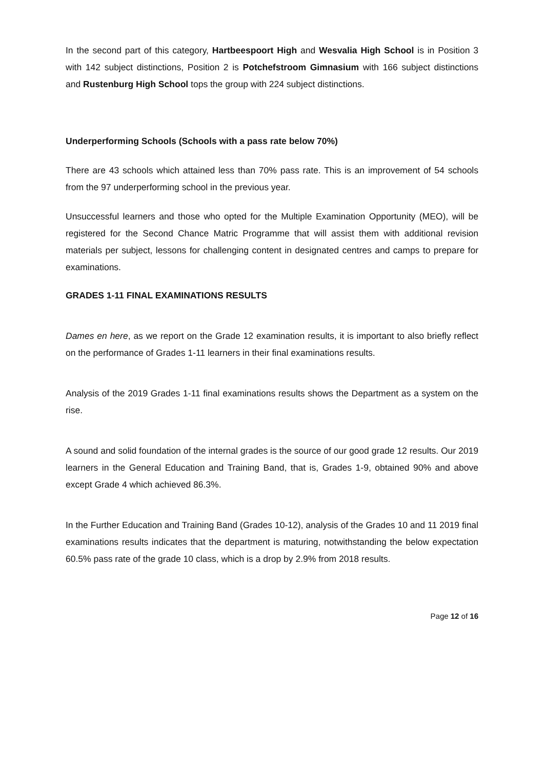In the second part of this category, Hartbeespoort High and Wesvalia High School is in Position 3 with 142 subject distinctions, Position 2 is Potchefstroom Gimnasium with 166 subject distinctions and Rustenburg High School tops the group with 224 subject distinctions.
Underperforming Schools (Schools with a pass rate below 70%)
There are 43 schools which attained less than 70% pass rate. This is an improvement of 54 schools from the 97 underperforming school in the previous year.
Unsuccessful learners and those who opted for the Multiple Examination Opportunity (MEO), will be registered for the Second Chance Matric Programme that will assist them with additional revision materials per subject, lessons for challenging content in designated centres and camps to prepare for examinations.
GRADES 1-11 FINAL EXAMINATIONS RESULTS
Dames en here, as we report on the Grade 12 examination results, it is important to also briefly reflect on the performance of Grades 1-11 learners in their final examinations results.
Analysis of the 2019 Grades 1-11 final examinations results shows the Department as a system on the rise.
A sound and solid foundation of the internal grades is the source of our good grade 12 results. Our 2019 learners in the General Education and Training Band, that is, Grades 1-9, obtained 90% and above except Grade 4 which achieved 86.3%.
In the Further Education and Training Band (Grades 10-12), analysis of the Grades 10 and 11 2019 final examinations results indicates that the department is maturing, notwithstanding the below expectation 60.5% pass rate of the grade 10 class, which is a drop by 2.9% from 2018 results.
Page 12 of 16